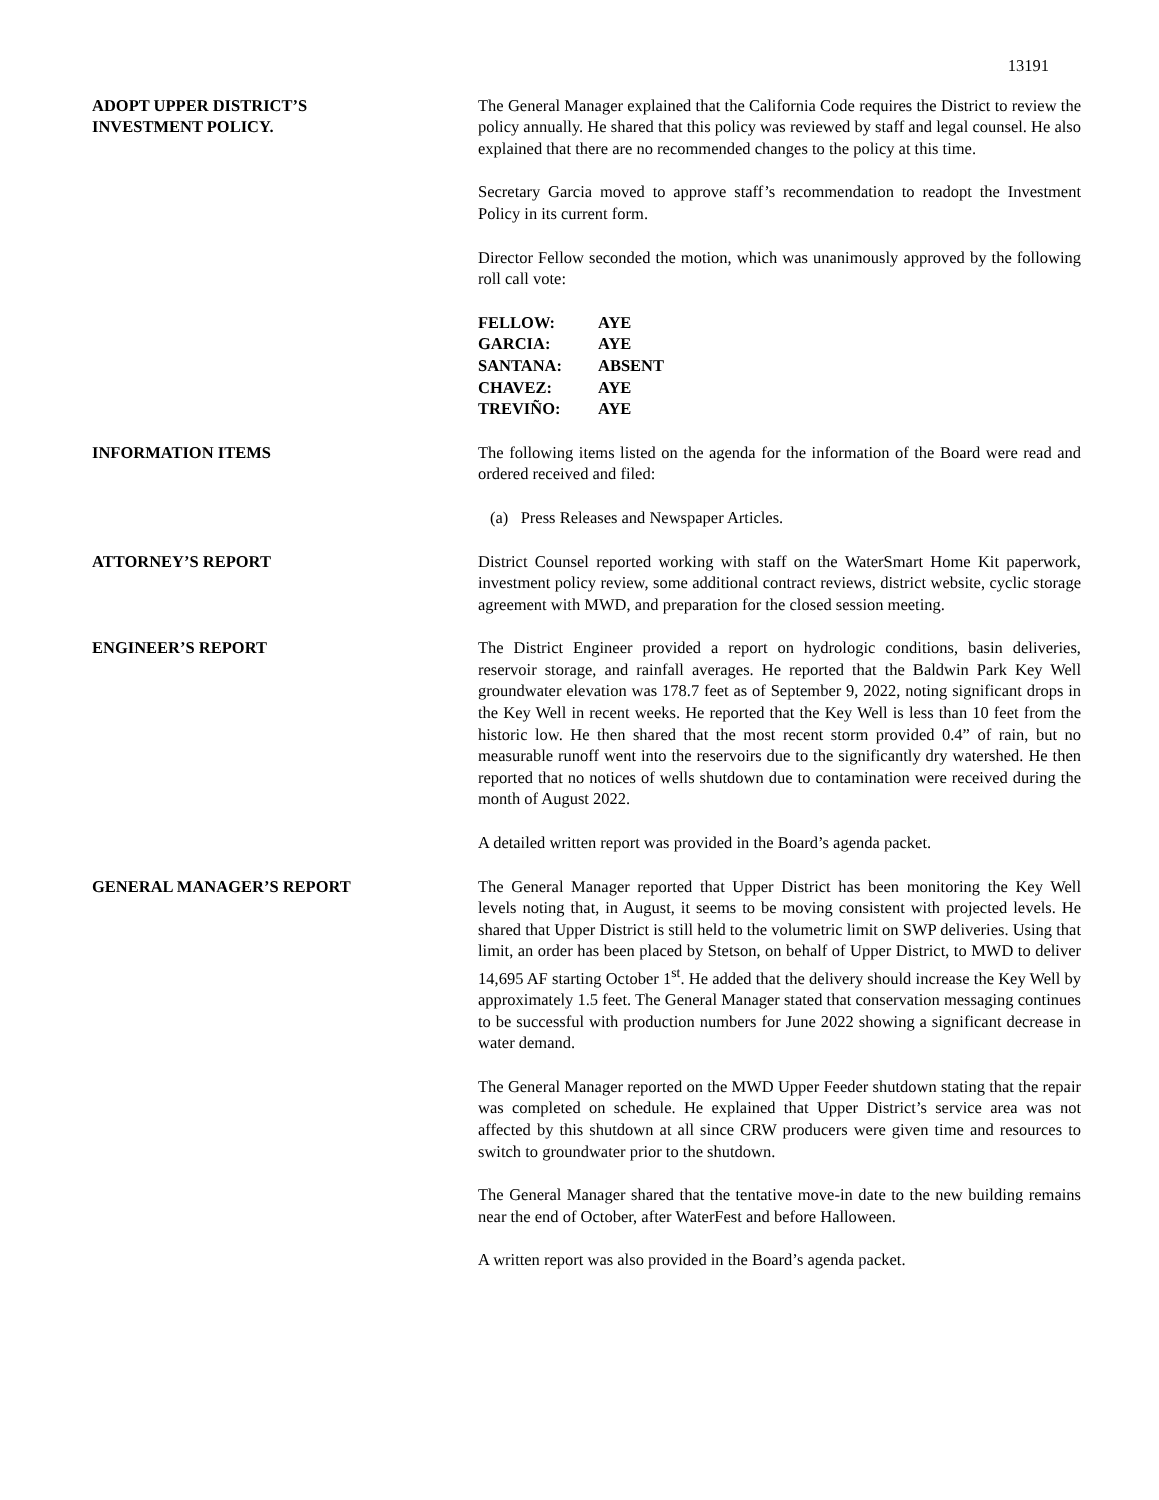13191
ADOPT UPPER DISTRICT’S
INVESTMENT POLICY.
The General Manager explained that the California Code requires the District to review the policy annually. He shared that this policy was reviewed by staff and legal counsel. He also explained that there are no recommended changes to the policy at this time.
Secretary Garcia moved to approve staff’s recommendation to readopt the Investment Policy in its current form.
Director Fellow seconded the motion, which was unanimously approved by the following roll call vote:
| FELLOW: | AYE |
| GARCIA: | AYE |
| SANTANA: | ABSENT |
| CHAVEZ: | AYE |
| TREVIÑO: | AYE |
INFORMATION ITEMS The following items listed on the agenda for the information of the Board were read and ordered received and filed:
(a) Press Releases and Newspaper Articles.
ATTORNEY’S REPORT District Counsel reported working with staff on the WaterSmart Home Kit paperwork, investment policy review, some additional contract reviews, district website, cyclic storage agreement with MWD, and preparation for the closed session meeting.
ENGINEER’S REPORT The District Engineer provided a report on hydrologic conditions, basin deliveries, reservoir storage, and rainfall averages. He reported that the Baldwin Park Key Well groundwater elevation was 178.7 feet as of September 9, 2022, noting significant drops in the Key Well in recent weeks. He reported that the Key Well is less than 10 feet from the historic low. He then shared that the most recent storm provided 0.4” of rain, but no measurable runoff went into the reservoirs due to the significantly dry watershed. He then reported that no notices of wells shutdown due to contamination were received during the month of August 2022.
A detailed written report was provided in the Board’s agenda packet.
GENERAL MANAGER’S REPORT The General Manager reported that Upper District has been monitoring the Key Well levels noting that, in August, it seems to be moving consistent with projected levels. He shared that Upper District is still held to the volumetric limit on SWP deliveries. Using that limit, an order has been placed by Stetson, on behalf of Upper District, to MWD to deliver 14,695 AF starting October 1<sup>st</sup>. He added that the delivery should increase the Key Well by approximately 1.5 feet. The General Manager stated that conservation messaging continues to be successful with production numbers for June 2022 showing a significant decrease in water demand.
The General Manager reported on the MWD Upper Feeder shutdown stating that the repair was completed on schedule. He explained that Upper District’s service area was not affected by this shutdown at all since CRW producers were given time and resources to switch to groundwater prior to the shutdown.
The General Manager shared that the tentative move-in date to the new building remains near the end of October, after WaterFest and before Halloween.
A written report was also provided in the Board’s agenda packet.